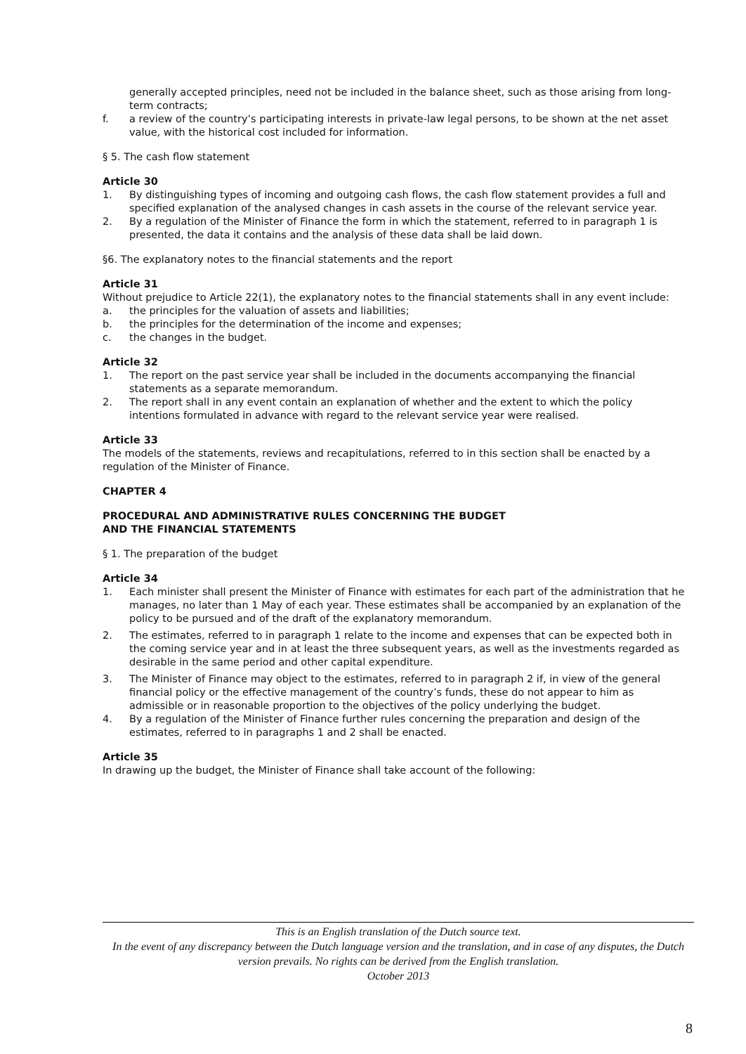generally accepted principles, need not be included in the balance sheet, such as those arising from long-term contracts;
f. a review of the country’s participating interests in private-law legal persons, to be shown at the net asset value, with the historical cost included for information.
§ 5. The cash flow statement
Article 30
1. By distinguishing types of incoming and outgoing cash flows, the cash flow statement provides a full and specified explanation of the analysed changes in cash assets in the course of the relevant service year.
2. By a regulation of the Minister of Finance the form in which the statement, referred to in paragraph 1 is presented, the data it contains and the analysis of these data shall be laid down.
§6. The explanatory notes to the financial statements and the report
Article 31
Without prejudice to Article 22(1), the explanatory notes to the financial statements shall in any event include:
a. the principles for the valuation of assets and liabilities;
b. the principles for the determination of the income and expenses;
c. the changes in the budget.
Article 32
1. The report on the past service year shall be included in the documents accompanying the financial statements as a separate memorandum.
2. The report shall in any event contain an explanation of whether and the extent to which the policy intentions formulated in advance with regard to the relevant service year were realised.
Article 33
The models of the statements, reviews and recapitulations, referred to in this section shall be enacted by a regulation of the Minister of Finance.
CHAPTER 4
PROCEDURAL AND ADMINISTRATIVE RULES CONCERNING THE BUDGET
AND THE FINANCIAL STATEMENTS
§ 1. The preparation of the budget
Article 34
1. Each minister shall present the Minister of Finance with estimates for each part of the administration that he manages, no later than 1 May of each year. These estimates shall be accompanied by an explanation of the policy to be pursued and of the draft of the explanatory memorandum.
2. The estimates, referred to in paragraph 1 relate to the income and expenses that can be expected both in the coming service year and in at least the three subsequent years, as well as the investments regarded as desirable in the same period and other capital expenditure.
3. The Minister of Finance may object to the estimates, referred to in paragraph 2 if, in view of the general financial policy or the effective management of the country’s funds, these do not appear to him as admissible or in reasonable proportion to the objectives of the policy underlying the budget.
4. By a regulation of the Minister of Finance further rules concerning the preparation and design of the estimates, referred to in paragraphs 1 and 2 shall be enacted.
Article 35
In drawing up the budget, the Minister of Finance shall take account of the following:
This is an English translation of the Dutch source text.
In the event of any discrepancy between the Dutch language version and the translation, and in case of any disputes, the Dutch version prevails. No rights can be derived from the English translation.
October 2013
8